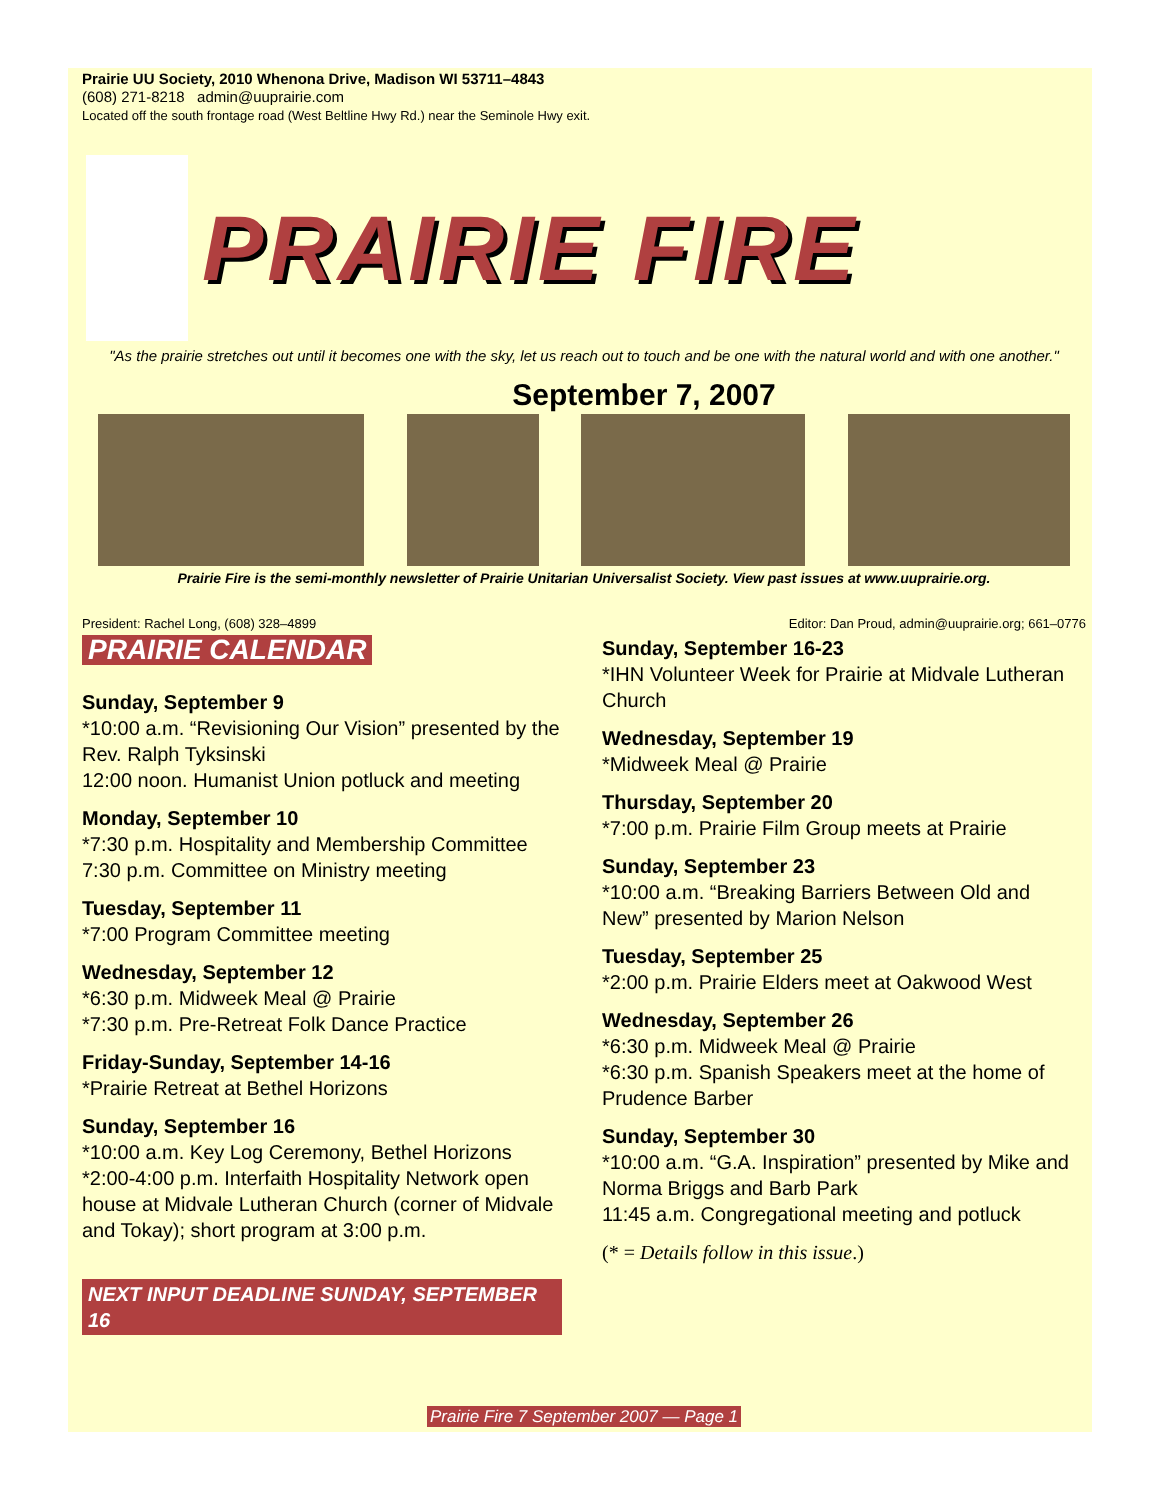Prairie UU Society, 2010 Whenona Drive, Madison WI 53711–4843
(608) 271-8218 admin@uuprairie.com
Located off the south frontage road (West Beltline Hwy Rd.) near the Seminole Hwy exit.
PRAIRIE FIRE
"As the prairie stretches out until it becomes one with the sky, let us reach out to touch and be one with the natural world and with one another."
September 7, 2007
Prairie Fire is the semi-monthly newsletter of Prairie Unitarian Universalist Society. View past issues at www.uuprairie.org.
President: Rachel Long, (608) 328–4899 Editor: Dan Proud, admin@uuprairie.org; 661–0776
PRAIRIE CALENDAR
Sunday, September 9
*10:00 a.m. “Revisioning Our Vision” presented by the Rev. Ralph Tyksinski
12:00 noon. Humanist Union potluck and meeting
Monday, September 10
*7:30 p.m. Hospitality and Membership Committee
7:30 p.m. Committee on Ministry meeting
Tuesday, September 11
*7:00 Program Committee meeting
Wednesday, September 12
*6:30 p.m. Midweek Meal @ Prairie
*7:30 p.m. Pre-Retreat Folk Dance Practice
Friday-Sunday, September 14-16
*Prairie Retreat at Bethel Horizons
Sunday, September 16
*10:00 a.m. Key Log Ceremony, Bethel Horizons
*2:00-4:00 p.m. Interfaith Hospitality Network open house at Midvale Lutheran Church (corner of Midvale and Tokay); short program at 3:00 p.m.
NEXT INPUT DEADLINE SUNDAY, SEPTEMBER 16
Sunday, September 16-23
*IHN Volunteer Week for Prairie at Midvale Lutheran Church
Wednesday, September 19
*Midweek Meal @ Prairie
Thursday, September 20
*7:00 p.m. Prairie Film Group meets at Prairie
Sunday, September 23
*10:00 a.m. “Breaking Barriers Between Old and New” presented by Marion Nelson
Tuesday, September 25
*2:00 p.m. Prairie Elders meet at Oakwood West
Wednesday, September 26
*6:30 p.m. Midweek Meal @ Prairie
*6:30 p.m. Spanish Speakers meet at the home of Prudence Barber
Sunday, September 30
*10:00 a.m. “G.A. Inspiration” presented by Mike and Norma Briggs and Barb Park
11:45 a.m. Congregational meeting and potluck
(* = Details follow in this issue.)
Prairie Fire 7 September 2007 — Page 1